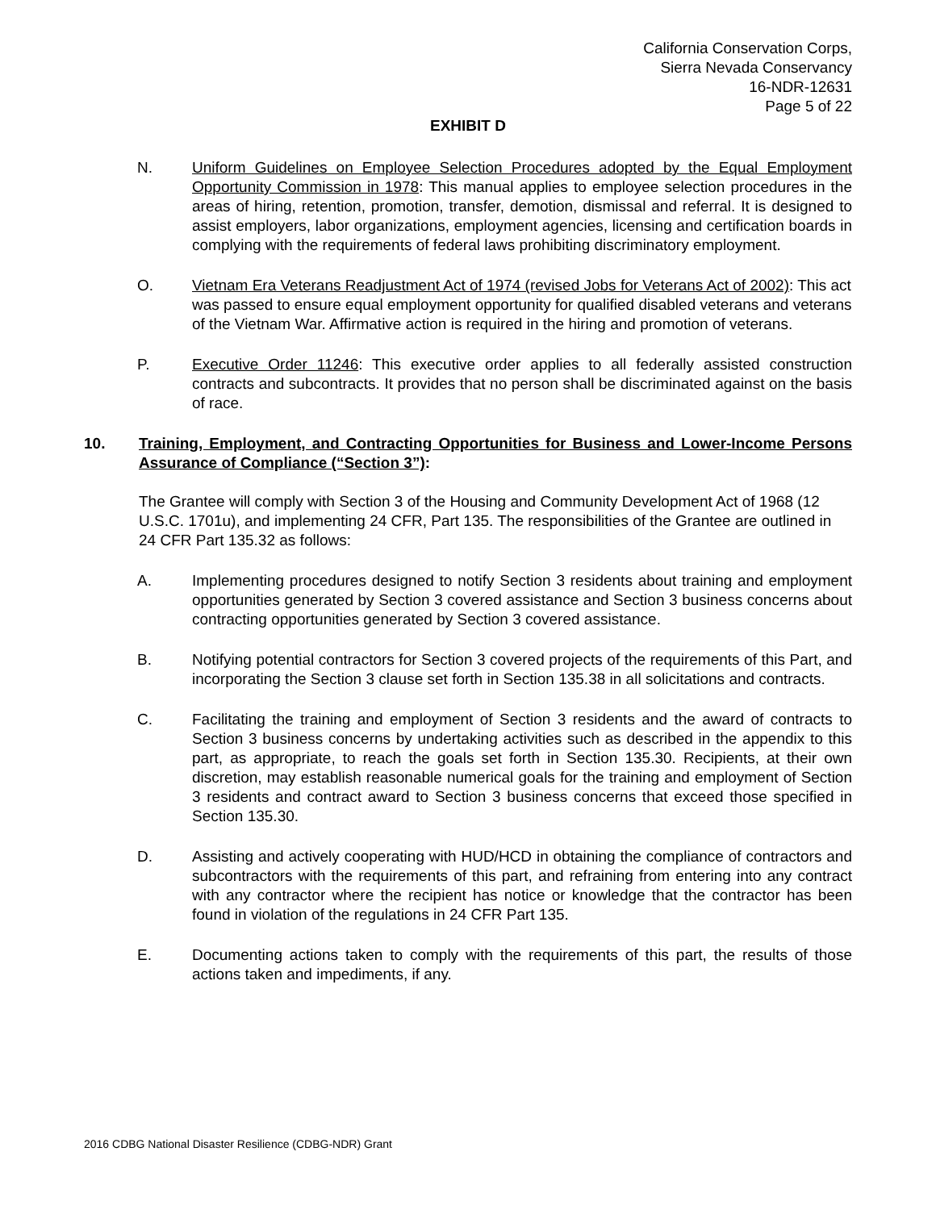California Conservation Corps,
Sierra Nevada Conservancy
16-NDR-12631
Page 5 of 22
EXHIBIT D
N. Uniform Guidelines on Employee Selection Procedures adopted by the Equal Employment Opportunity Commission in 1978: This manual applies to employee selection procedures in the areas of hiring, retention, promotion, transfer, demotion, dismissal and referral. It is designed to assist employers, labor organizations, employment agencies, licensing and certification boards in complying with the requirements of federal laws prohibiting discriminatory employment.
O. Vietnam Era Veterans Readjustment Act of 1974 (revised Jobs for Veterans Act of 2002): This act was passed to ensure equal employment opportunity for qualified disabled veterans and veterans of the Vietnam War. Affirmative action is required in the hiring and promotion of veterans.
P. Executive Order 11246: This executive order applies to all federally assisted construction contracts and subcontracts. It provides that no person shall be discriminated against on the basis of race.
10. Training, Employment, and Contracting Opportunities for Business and Lower-Income Persons Assurance of Compliance (“Section 3”):
The Grantee will comply with Section 3 of the Housing and Community Development Act of 1968 (12 U.S.C. 1701u), and implementing 24 CFR, Part 135. The responsibilities of the Grantee are outlined in 24 CFR Part 135.32 as follows:
A. Implementing procedures designed to notify Section 3 residents about training and employment opportunities generated by Section 3 covered assistance and Section 3 business concerns about contracting opportunities generated by Section 3 covered assistance.
B. Notifying potential contractors for Section 3 covered projects of the requirements of this Part, and incorporating the Section 3 clause set forth in Section 135.38 in all solicitations and contracts.
C. Facilitating the training and employment of Section 3 residents and the award of contracts to Section 3 business concerns by undertaking activities such as described in the appendix to this part, as appropriate, to reach the goals set forth in Section 135.30. Recipients, at their own discretion, may establish reasonable numerical goals for the training and employment of Section 3 residents and contract award to Section 3 business concerns that exceed those specified in Section 135.30.
D. Assisting and actively cooperating with HUD/HCD in obtaining the compliance of contractors and subcontractors with the requirements of this part, and refraining from entering into any contract with any contractor where the recipient has notice or knowledge that the contractor has been found in violation of the regulations in 24 CFR Part 135.
E. Documenting actions taken to comply with the requirements of this part, the results of those actions taken and impediments, if any.
2016 CDBG National Disaster Resilience (CDBG-NDR) Grant